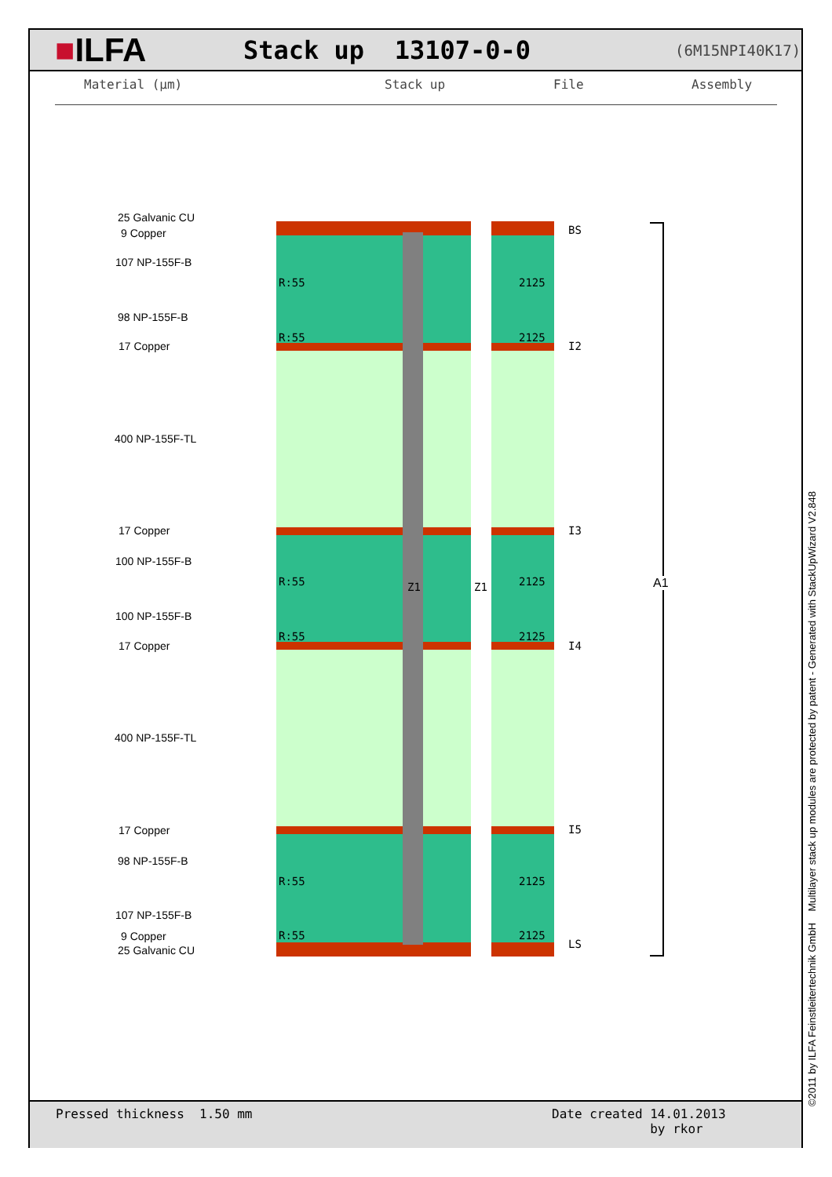■ILFA
Stack up 13107-0-0
(6M15NPI40K17)
Material (µm) Stack up File Assembly
25 Galvanic CU
9 Copper
107 NP-155F-B
R:55 2125
98 NP-155F-B
R:55 2125
17 Copper
400 NP-155F-TL
17 Copper
100 NP-155F-B
R:55 2125
100 NP-155F-B
R:55 2125
17 Copper
400 NP-155F-TL
17 Copper
98 NP-155F-B
R:55 2125
107 NP-155F-B
R:55 2125
9 Copper
25 Galvanic CU
Z1 Z1
BS
I2
I3
I4
I5
LS
A1
Pressed thickness 1.50 mm
Date created 14.01.2013
by rkor
©2011 by ILFA Feinstleitertechnik GmbH Multilayer stack up modules are protected by patent - Generated with StackUpWizard V2.848